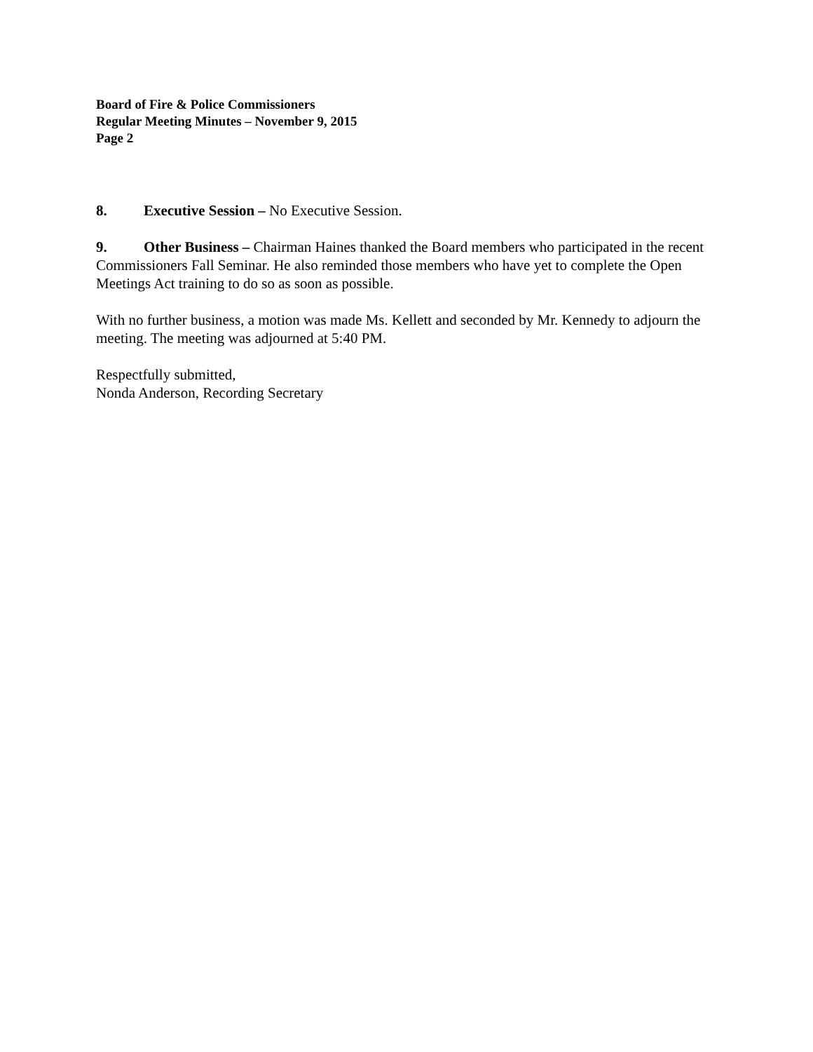Board of Fire & Police Commissioners
Regular Meeting Minutes – November 9, 2015
Page 2
8. Executive Session – No Executive Session.
9. Other Business – Chairman Haines thanked the Board members who participated in the recent Commissioners Fall Seminar. He also reminded those members who have yet to complete the Open Meetings Act training to do so as soon as possible.
With no further business, a motion was made Ms. Kellett and seconded by Mr. Kennedy to adjourn the meeting. The meeting was adjourned at 5:40 PM.
Respectfully submitted,
Nonda Anderson, Recording Secretary